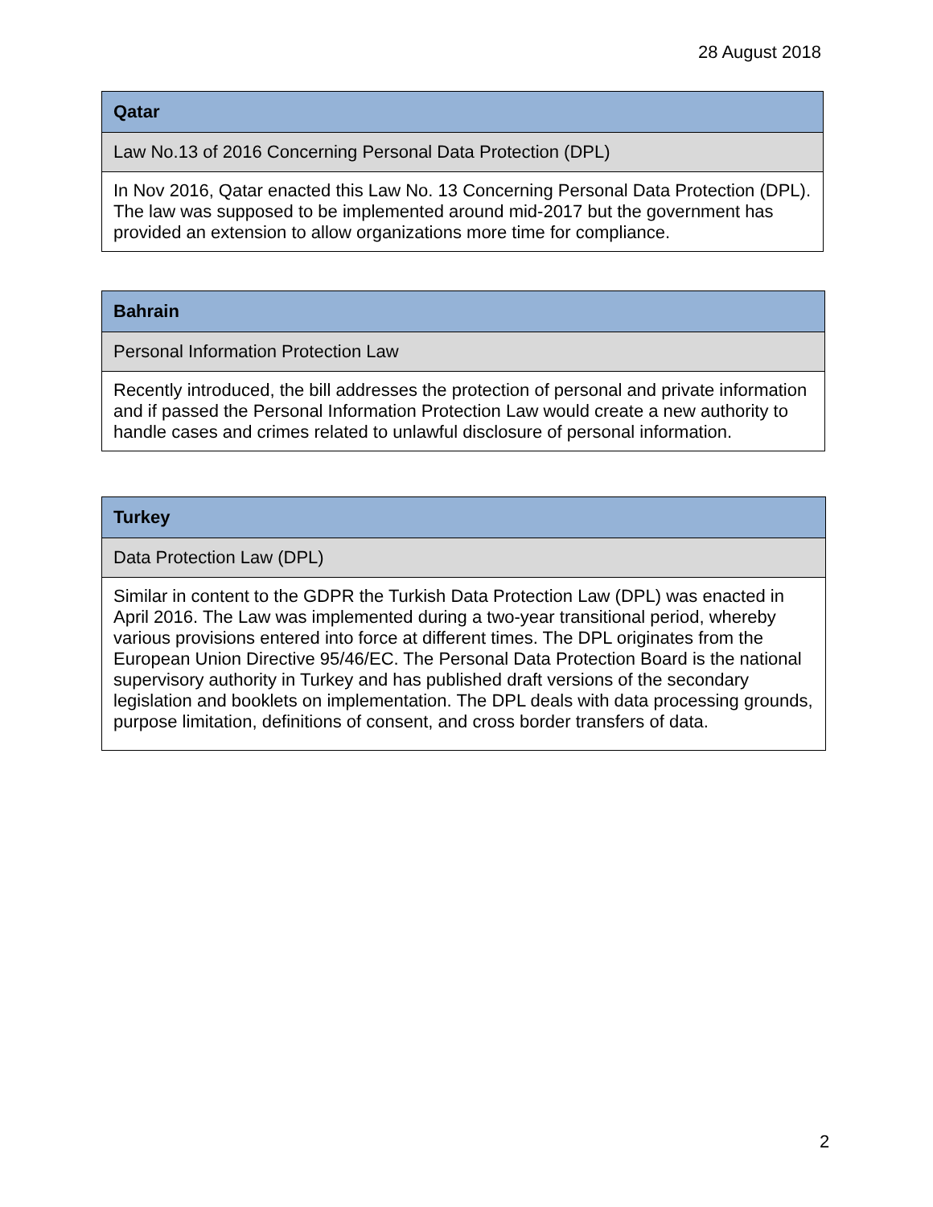28 August 2018
| Qatar |
| Law No.13 of 2016 Concerning Personal Data Protection (DPL) |
| In Nov 2016, Qatar enacted this Law No. 13 Concerning Personal Data Protection (DPL). The law was supposed to be implemented around mid-2017 but the government has provided an extension to allow organizations more time for compliance. |
| Bahrain |
| Personal Information Protection Law |
| Recently introduced, the bill addresses the protection of personal and private information and if passed the Personal Information Protection Law would create a new authority to handle cases and crimes related to unlawful disclosure of personal information. |
| Turkey |
| Data Protection Law (DPL) |
| Similar in content to the GDPR the Turkish Data Protection Law (DPL) was enacted in April 2016. The Law was implemented during a two-year transitional period, whereby various provisions entered into force at different times. The DPL originates from the European Union Directive 95/46/EC. The Personal Data Protection Board is the national supervisory authority in Turkey and has published draft versions of the secondary legislation and booklets on implementation. The DPL deals with data processing grounds, purpose limitation, definitions of consent, and cross border transfers of data. |
2